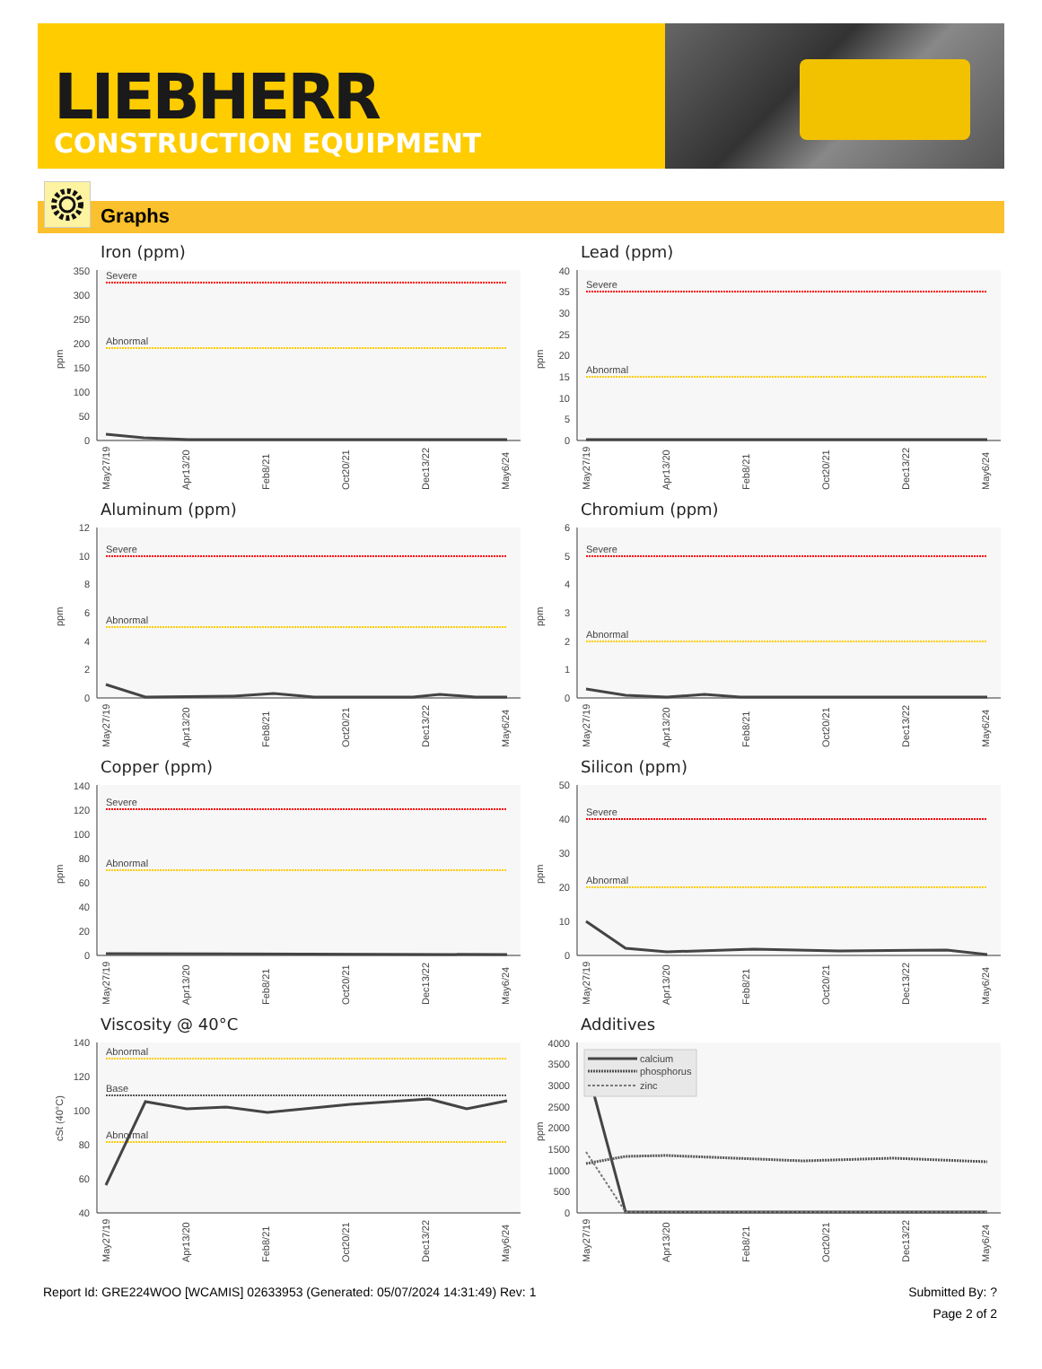LIEBHERR
CONSTRUCTION EQUIPMENT
Graphs
Iron (ppm)
ppm
0
50
100
150
200
250
300
350
Severe
Abnormal
May27/19
Apr13/20
Feb8/21
Oct20/21
Dec13/22
May6/24
Lead (ppm)
ppm
0
5
10
15
20
25
30
35
40
Severe
Abnormal
May27/19
Apr13/20
Feb8/21
Oct20/21
Dec13/22
May6/24
Aluminum (ppm)
ppm
0
2
4
6
8
10
12
Severe
Abnormal
May27/19
Apr13/20
Feb8/21
Oct20/21
Dec13/22
May6/24
Chromium (ppm)
ppm
0
1
2
3
4
5
6
Severe
Abnormal
May27/19
Apr13/20
Feb8/21
Oct20/21
Dec13/22
May6/24
Copper (ppm)
ppm
0
20
40
60
80
100
120
140
Severe
Abnormal
May27/19
Apr13/20
Feb8/21
Oct20/21
Dec13/22
May6/24
Silicon (ppm)
ppm
0
10
20
30
40
50
Severe
Abnormal
May27/19
Apr13/20
Feb8/21
Oct20/21
Dec13/22
May6/24
Viscosity @ 40°C
cSt (40°C)
40
60
80
100
120
140
Abnormal
Base
Abnormal
May27/19
Apr13/20
Feb8/21
Oct20/21
Dec13/22
May6/24
Additives
ppm
0
500
1000
1500
2000
2500
3000
3500
4000
calcium
phosphorus
zinc
May27/19
Apr13/20
Feb8/21
Oct20/21
Dec13/22
May6/24
Report Id: GRE224WOO [WCAMIS] 02633953 (Generated: 05/07/2024 14:31:49) Rev: 1 Submitted By: ?
Page 2 of 2